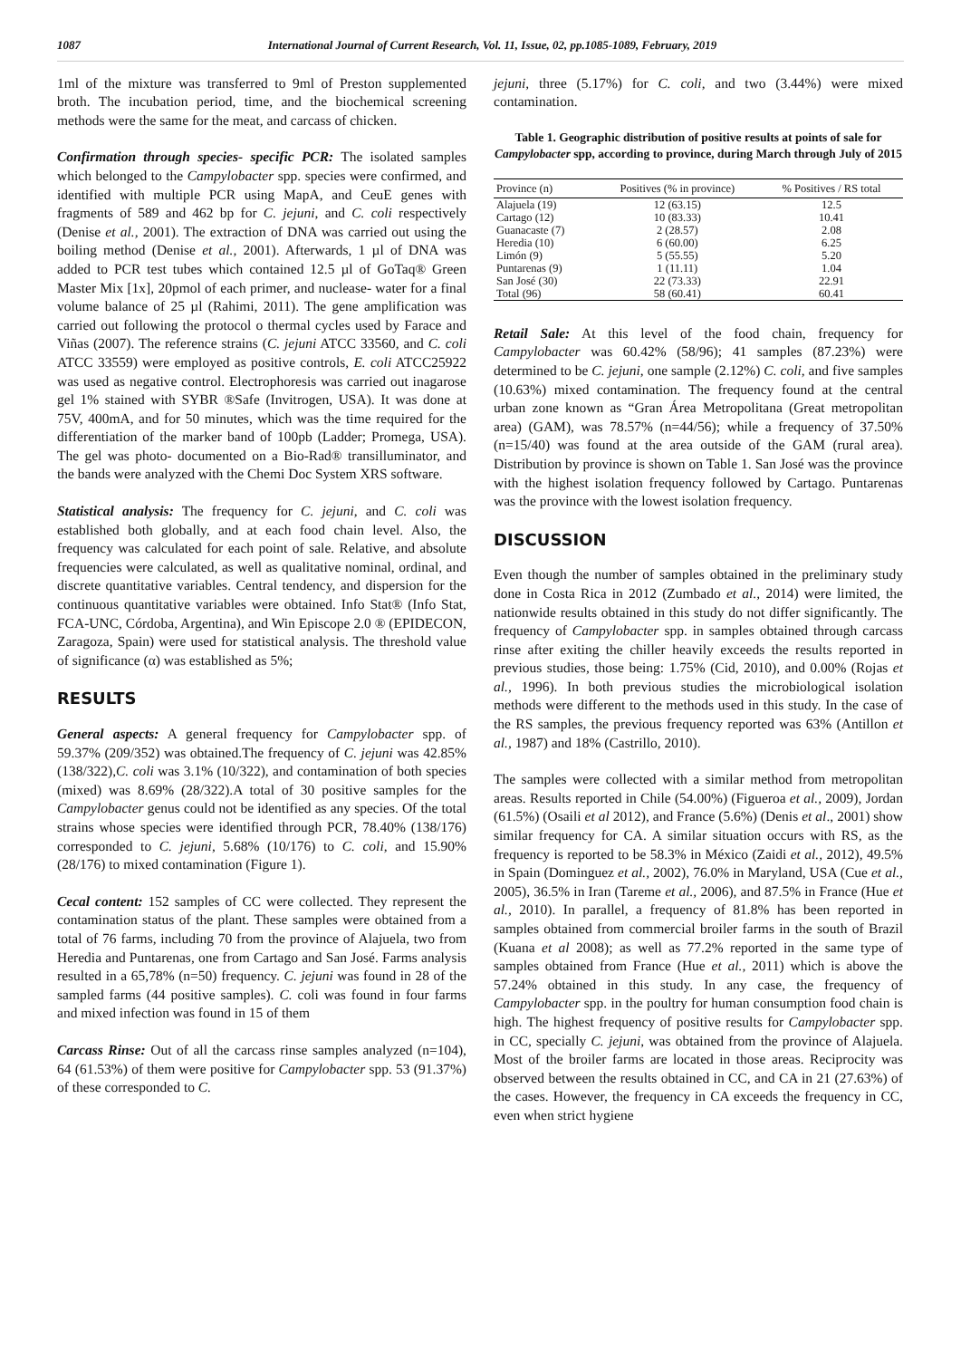1087 International Journal of Current Research, Vol. 11, Issue, 02, pp.1085-1089, February, 2019
1ml of the mixture was transferred to 9ml of Preston supplemented broth. The incubation period, time, and the biochemical screening methods were the same for the meat, and carcass of chicken.
Confirmation through species- specific PCR: The isolated samples which belonged to the Campylobacter spp. species were confirmed, and identified with multiple PCR using MapA, and CeuE genes with fragments of 589 and 462 bp for C. jejuni, and C. coli respectively (Denise et al., 2001). The extraction of DNA was carried out using the boiling method (Denise et al., 2001). Afterwards, 1 µl of DNA was added to PCR test tubes which contained 12.5 µl of GoTaq® Green Master Mix [1x], 20pmol of each primer, and nuclease- water for a final volume balance of 25 µl (Rahimi, 2011). The gene amplification was carried out following the protocol o thermal cycles used by Farace and Viñas (2007). The reference strains (C. jejuni ATCC 33560, and C. coli ATCC 33559) were employed as positive controls, E. coli ATCC25922 was used as negative control. Electrophoresis was carried out inagarose gel 1% stained with SYBR ®Safe (Invitrogen, USA). It was done at 75V, 400mA, and for 50 minutes, which was the time required for the differentiation of the marker band of 100pb (Ladder; Promega, USA). The gel was photo- documented on a Bio-Rad® transilluminator, and the bands were analyzed with the Chemi Doc System XRS software.
Statistical analysis: The frequency for C. jejuni, and C. coli was established both globally, and at each food chain level. Also, the frequency was calculated for each point of sale. Relative, and absolute frequencies were calculated, as well as qualitative nominal, ordinal, and discrete quantitative variables. Central tendency, and dispersion for the continuous quantitative variables were obtained. Info Stat® (Info Stat, FCA-UNC, Córdoba, Argentina), and Win Episcope 2.0 ® (EPIDECON, Zaragoza, Spain) were used for statistical analysis. The threshold value of significance (α) was established as 5%;
RESULTS
General aspects: A general frequency for Campylobacter spp. of 59.37% (209/352) was obtained.The frequency of C. jejuni was 42.85% (138/322),C. coli was 3.1% (10/322), and contamination of both species (mixed) was 8.69% (28/322).A total of 30 positive samples for the Campylobacter genus could not be identified as any species. Of the total strains whose species were identified through PCR, 78.40% (138/176) corresponded to C. jejuni, 5.68% (10/176) to C. coli, and 15.90% (28/176) to mixed contamination (Figure 1).
Cecal content: 152 samples of CC were collected. They represent the contamination status of the plant. These samples were obtained from a total of 76 farms, including 70 from the province of Alajuela, two from Heredia and Puntarenas, one from Cartago and San José. Farms analysis resulted in a 65,78% (n=50) frequency. C. jejuni was found in 28 of the sampled farms (44 positive samples). C. coli was found in four farms and mixed infection was found in 15 of them
Carcass Rinse: Out of all the carcass rinse samples analyzed (n=104), 64 (61.53%) of them were positive for Campylobacter spp. 53 (91.37%) of these corresponded to C.
jejuni, three (5.17%) for C. coli, and two (3.44%) were mixed contamination.
Table 1. Geographic distribution of positive results at points of sale for Campylobacter spp, according to province, during March through July of 2015
| Province (n) | Positives (% in province) | % Positives / RS total |
| --- | --- | --- |
| Alajuela (19) | 12 (63.15) | 12.5 |
| Cartago (12) | 10 (83.33) | 10.41 |
| Guanacaste (7) | 2 (28.57) | 2.08 |
| Heredia (10) | 6 (60.00) | 6.25 |
| Limón (9) | 5 (55.55) | 5.20 |
| Puntarenas (9) | 1 (11.11) | 1.04 |
| San José (30) | 22 (73.33) | 22.91 |
| Total (96) | 58 (60.41) | 60.41 |
Retail Sale: At this level of the food chain, frequency for Campylobacter was 60.42% (58/96); 41 samples (87.23%) were determined to be C. jejuni, one sample (2.12%) C. coli, and five samples (10.63%) mixed contamination. The frequency found at the central urban zone known as “Gran Área Metropolitana (Great metropolitan area) (GAM), was 78.57% (n=44/56); while a frequency of 37.50% (n=15/40) was found at the area outside of the GAM (rural area). Distribution by province is shown on Table 1. San José was the province with the highest isolation frequency followed by Cartago. Puntarenas was the province with the lowest isolation frequency.
DISCUSSION
Even though the number of samples obtained in the preliminary study done in Costa Rica in 2012 (Zumbado et al., 2014) were limited, the nationwide results obtained in this study do not differ significantly. The frequency of Campylobacter spp. in samples obtained through carcass rinse after exiting the chiller heavily exceeds the results reported in previous studies, those being: 1.75% (Cid, 2010), and 0.00% (Rojas et al., 1996). In both previous studies the microbiological isolation methods were different to the methods used in this study. In the case of the RS samples, the previous frequency reported was 63% (Antillon et al., 1987) and 18% (Castrillo, 2010).
The samples were collected with a similar method from metropolitan areas. Results reported in Chile (54.00%) (Figueroa et al., 2009), Jordan (61.5%) (Osaili et al 2012), and France (5.6%) (Denis et al., 2001) show similar frequency for CA. A similar situation occurs with RS, as the frequency is reported to be 58.3% in México (Zaidi et al., 2012), 49.5% in Spain (Dominguez et al., 2002), 76.0% in Maryland, USA (Cue et al., 2005), 36.5% in Iran (Tareme et al., 2006), and 87.5% in France (Hue et al., 2010). In parallel, a frequency of 81.8% has been reported in samples obtained from commercial broiler farms in the south of Brazil (Kuana et al 2008); as well as 77.2% reported in the same type of samples obtained from France (Hue et al., 2011) which is above the 57.24% obtained in this study. In any case, the frequency of Campylobacter spp. in the poultry for human consumption food chain is high. The highest frequency of positive results for Campylobacter spp. in CC, specially C. jejuni, was obtained from the province of Alajuela. Most of the broiler farms are located in those areas. Reciprocity was observed between the results obtained in CC, and CA in 21 (27.63%) of the cases. However, the frequency in CA exceeds the frequency in CC, even when strict hygiene